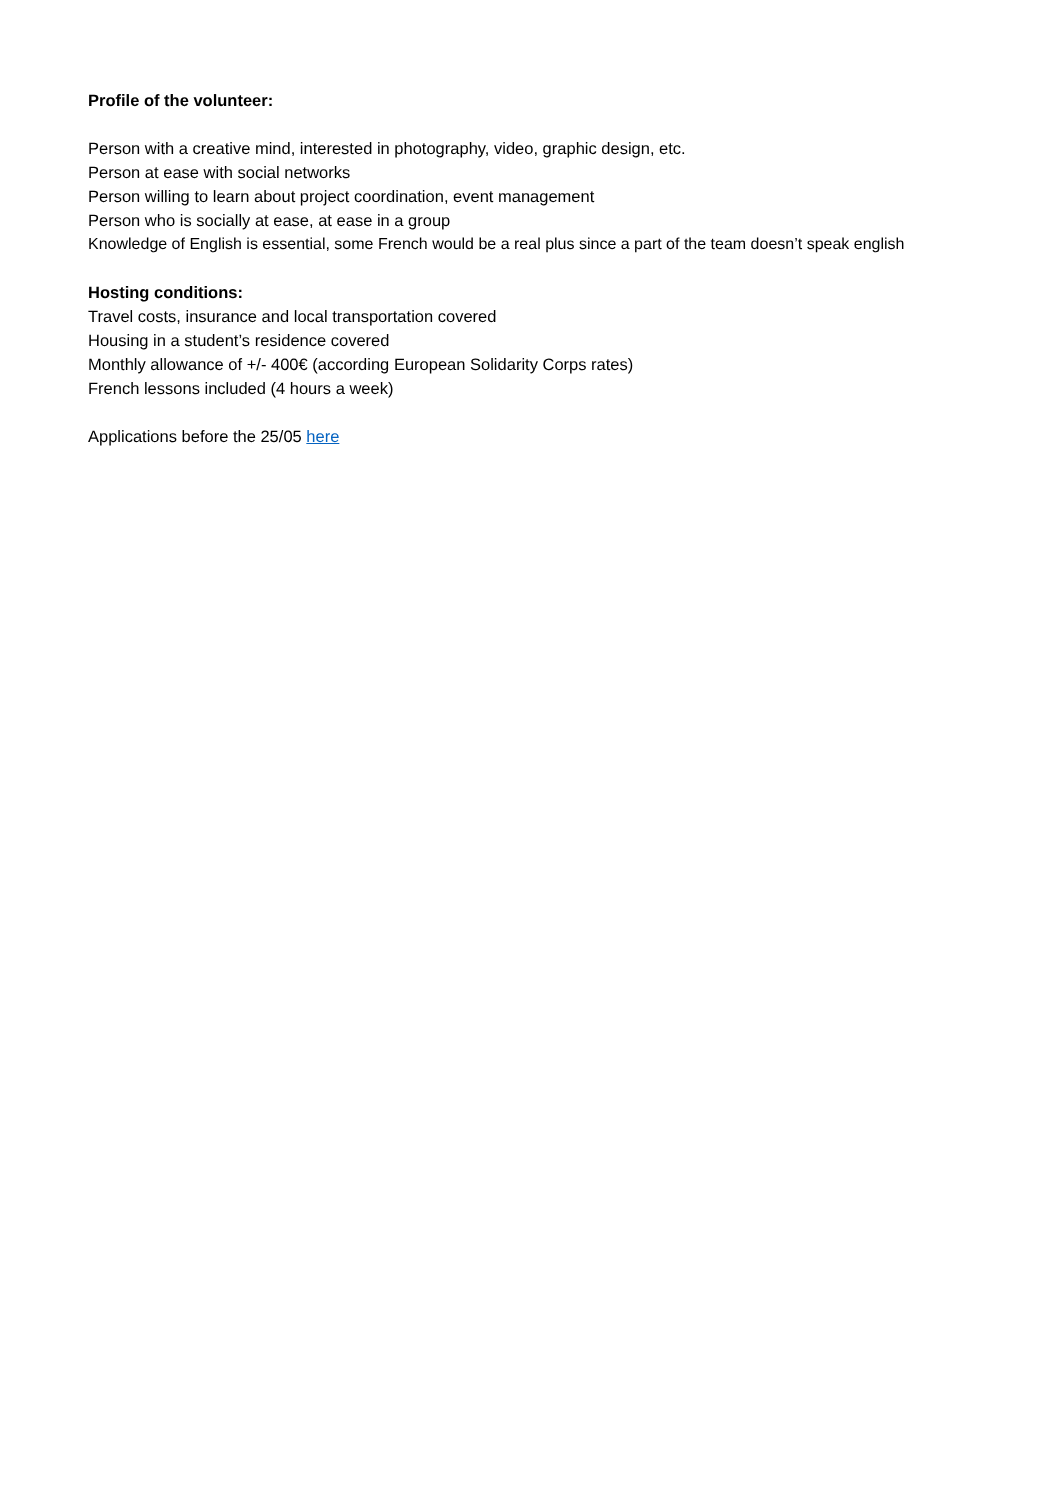Profile of the volunteer:
Person with a creative mind, interested in photography, video, graphic design, etc.
Person at ease with social networks
Person willing to learn about project coordination, event management
Person who is socially at ease, at ease in a group
Knowledge of English is essential, some French would be a real plus since a part of the team doesn’t speak english
Hosting conditions:
Travel costs, insurance and local transportation covered
Housing in a student’s residence covered
Monthly allowance of +/- 400€ (according European Solidarity Corps rates)
French lessons included (4 hours a week)
Applications before the 25/05 here